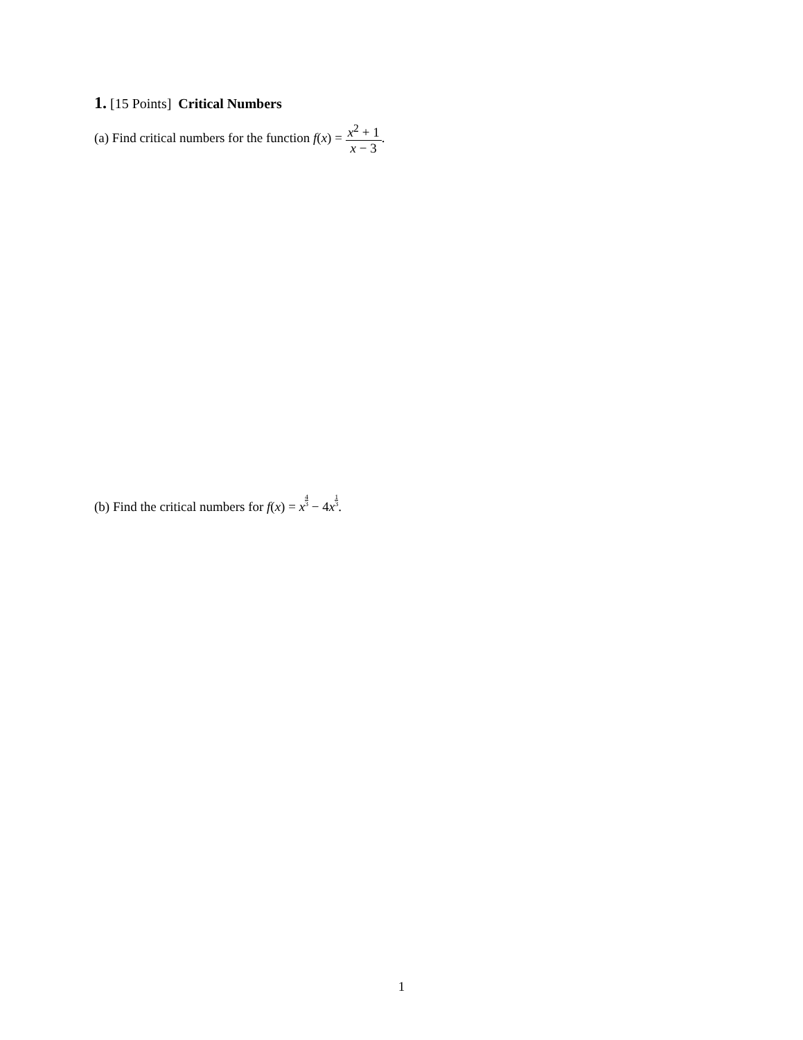1. [15 Points] Critical Numbers
(a) Find critical numbers for the function f(x) = x<sup>2</sup> + 1 x − 3.
(b) Find the critical numbers for f(x) = x 4 3 − 4x 1 3.
1